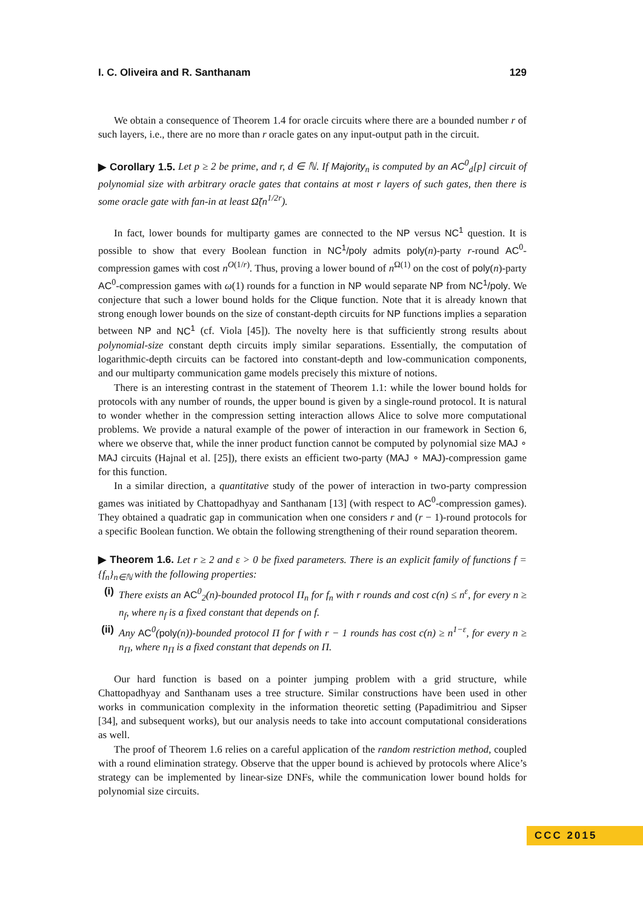I. C. Oliveira and R. Santhanam 129
We obtain a consequence of Theorem 1.4 for oracle circuits where there are a bounded number r of such layers, i.e., there are no more than r oracle gates on any input-output path in the circuit.
▶ Corollary 1.5. Let p ≥ 2 be prime, and r, d ∈ ℕ. If Majority<sub>n</sub> is computed by an AC<sup>0</sup><sub>d</sub>[p] circuit of polynomial size with arbitrary oracle gates that contains at most r layers of such gates, then there is some oracle gate with fan-in at least Ω̃(n<sup>1/2r</sup>).
In fact, lower bounds for multiparty games are connected to the NP versus NC<sup>1</sup> question. It is possible to show that every Boolean function in NC<sup>1</sup>/poly admits poly(n)-party r-round AC<sup>0</sup>-compression games with cost n<sup>O(1/r)</sup>. Thus, proving a lower bound of n<sup>Ω(1)</sup> on the cost of poly(n)-party AC<sup>0</sup>-compression games with ω(1) rounds for a function in NP would separate NP from NC<sup>1</sup>/poly. We conjecture that such a lower bound holds for the Clique function. Note that it is already known that strong enough lower bounds on the size of constant-depth circuits for NP functions implies a separation between NP and NC<sup>1</sup> (cf. Viola [45]). The novelty here is that sufficiently strong results about polynomial-size constant depth circuits imply similar separations. Essentially, the computation of logarithmic-depth circuits can be factored into constant-depth and low-communication components, and our multiparty communication game models precisely this mixture of notions.
There is an interesting contrast in the statement of Theorem 1.1: while the lower bound holds for protocols with any number of rounds, the upper bound is given by a single-round protocol. It is natural to wonder whether in the compression setting interaction allows Alice to solve more computational problems. We provide a natural example of the power of interaction in our framework in Section 6, where we observe that, while the inner product function cannot be computed by polynomial size MAJ ∘ MAJ circuits (Hajnal et al. [25]), there exists an efficient two-party (MAJ ∘ MAJ)-compression game for this function.
In a similar direction, a quantitative study of the power of interaction in two-party compression games was initiated by Chattopadhyay and Santhanam [13] (with respect to AC<sup>0</sup>-compression games). They obtained a quadratic gap in communication when one considers r and (r − 1)-round protocols for a specific Boolean function. We obtain the following strengthening of their round separation theorem.
▶ Theorem 1.6. Let r ≥ 2 and ε > 0 be fixed parameters. There is an explicit family of functions f = {f<sub>n</sub>}<sub>n∈ℕ</sub> with the following properties:
(i) There exists an AC<sup>0</sup><sub>2</sub>(n)-bounded protocol Π<sub>n</sub> for f<sub>n</sub> with r rounds and cost c(n) ≤ n<sup>ε</sup>, for every n ≥ n<sub>f</sub>, where n<sub>f</sub> is a fixed constant that depends on f.
(ii) Any AC<sup>0</sup>(poly(n))-bounded protocol Π for f with r − 1 rounds has cost c(n) ≥ n<sup>1−ε</sup>, for every n ≥ n<sub>Π</sub>, where n<sub>Π</sub> is a fixed constant that depends on Π.
Our hard function is based on a pointer jumping problem with a grid structure, while Chattopadhyay and Santhanam uses a tree structure. Similar constructions have been used in other works in communication complexity in the information theoretic setting (Papadimitriou and Sipser [34], and subsequent works), but our analysis needs to take into account computational considerations as well.
The proof of Theorem 1.6 relies on a careful application of the random restriction method, coupled with a round elimination strategy. Observe that the upper bound is achieved by protocols where Alice’s strategy can be implemented by linear-size DNFs, while the communication lower bound holds for polynomial size circuits.
CCC 2015